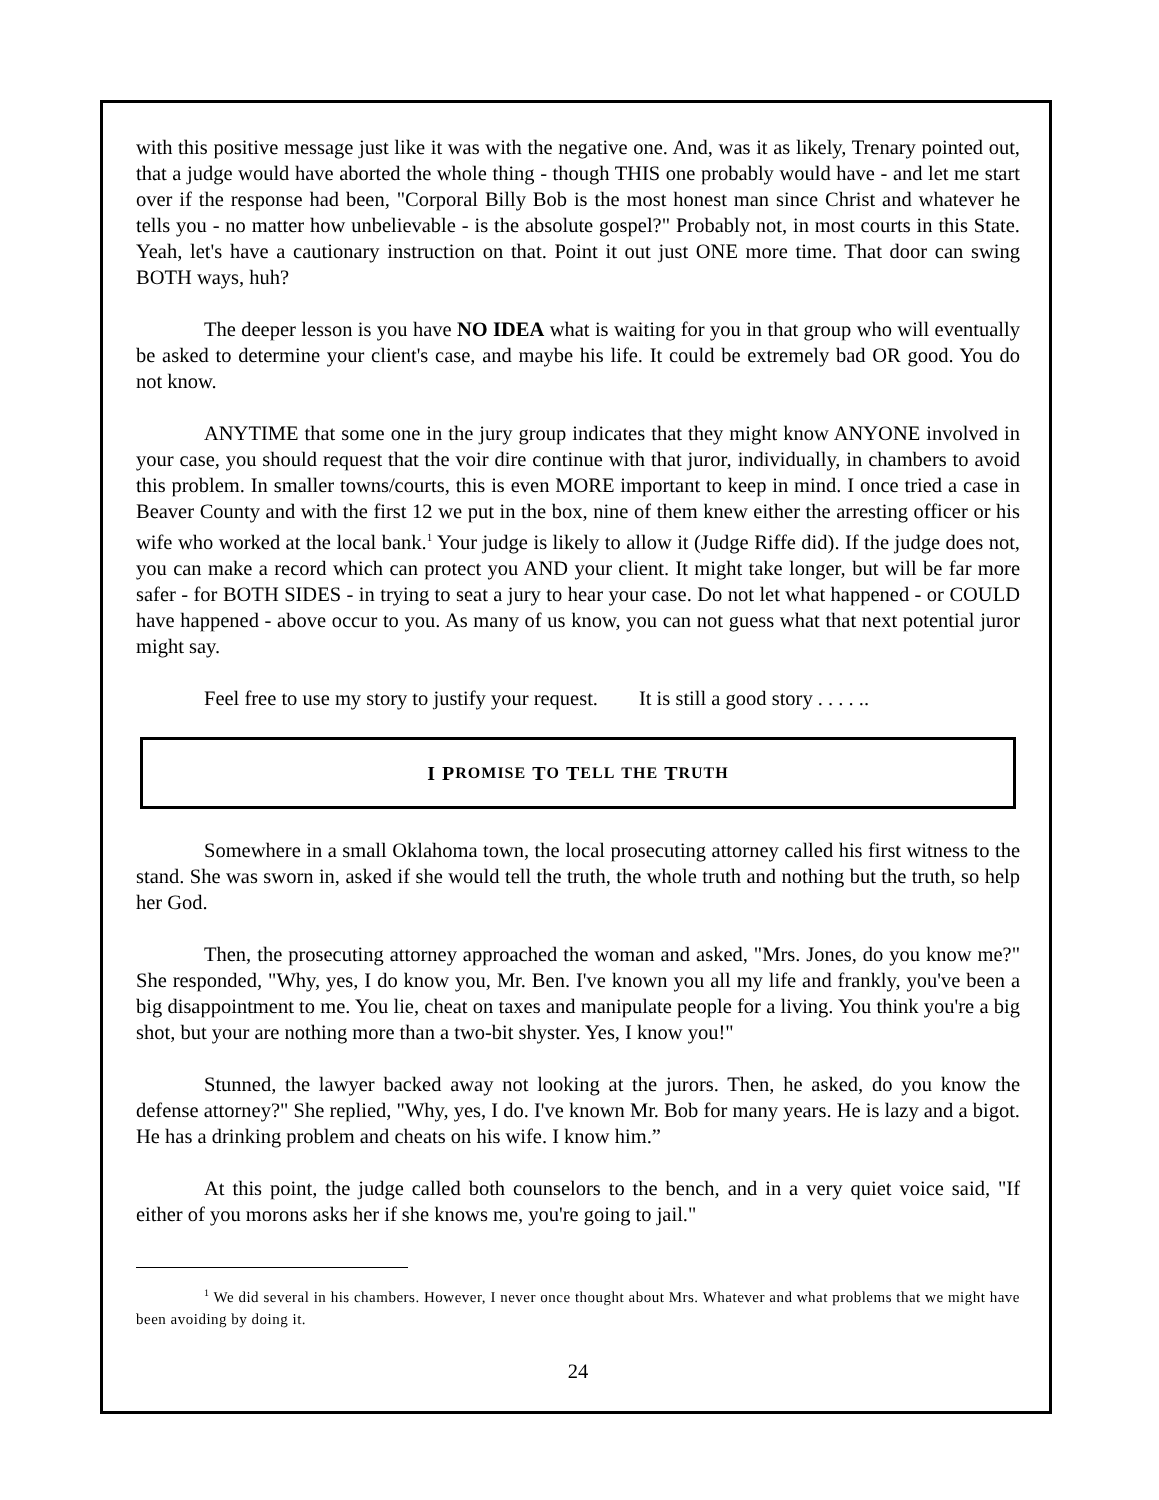with this positive message just like it was with the negative one. And, was it as likely, Trenary pointed out, that a judge would have aborted the whole thing - though THIS one probably would have - and let me start over if the response had been, "Corporal Billy Bob is the most honest man since Christ and whatever he tells you - no matter how unbelievable - is the absolute gospel?" Probably not, in most courts in this State. Yeah, let's have a cautionary instruction on that. Point it out just ONE more time. That door can swing BOTH ways, huh?
The deeper lesson is you have NO IDEA what is waiting for you in that group who will eventually be asked to determine your client's case, and maybe his life. It could be extremely bad OR good. You do not know.
ANYTIME that some one in the jury group indicates that they might know ANYONE involved in your case, you should request that the voir dire continue with that juror, individually, in chambers to avoid this problem. In smaller towns/courts, this is even MORE important to keep in mind. I once tried a case in Beaver County and with the first 12 we put in the box, nine of them knew either the arresting officer or his wife who worked at the local bank.<sup>1</sup> Your judge is likely to allow it (Judge Riffe did). If the judge does not, you can make a record which can protect you AND your client. It might take longer, but will be far more safer - for BOTH SIDES - in trying to seat a jury to hear your case. Do not let what happened - or COULD have happened - above occur to you. As many of us know, you can not guess what that next potential juror might say.
Feel free to use my story to justify your request. It is still a good story . . . . ..
I P ROMISE T O T ELL THE T RUTH
Somewhere in a small Oklahoma town, the local prosecuting attorney called his first witness to the stand. She was sworn in, asked if she would tell the truth, the whole truth and nothing but the truth, so help her God.
Then, the prosecuting attorney approached the woman and asked, "Mrs. Jones, do you know me?" She responded, "Why, yes, I do know you, Mr. Ben. I've known you all my life and frankly, you've been a big disappointment to me. You lie, cheat on taxes and manipulate people for a living. You think you're a big shot, but your are nothing more than a two-bit shyster. Yes, I know you!"
Stunned, the lawyer backed away not looking at the jurors. Then, he asked, do you know the defense attorney?" She replied, "Why, yes, I do. I've known Mr. Bob for many years. He is lazy and a bigot. He has a drinking problem and cheats on his wife. I know him.”
At this point, the judge called both counselors to the bench, and in a very quiet voice said, "If either of you morons asks her if she knows me, you're going to jail."
<sup>1</sup> We did several in his chambers. However, I never once thought about Mrs. Whatever and what problems that we might have been avoiding by doing it.
24